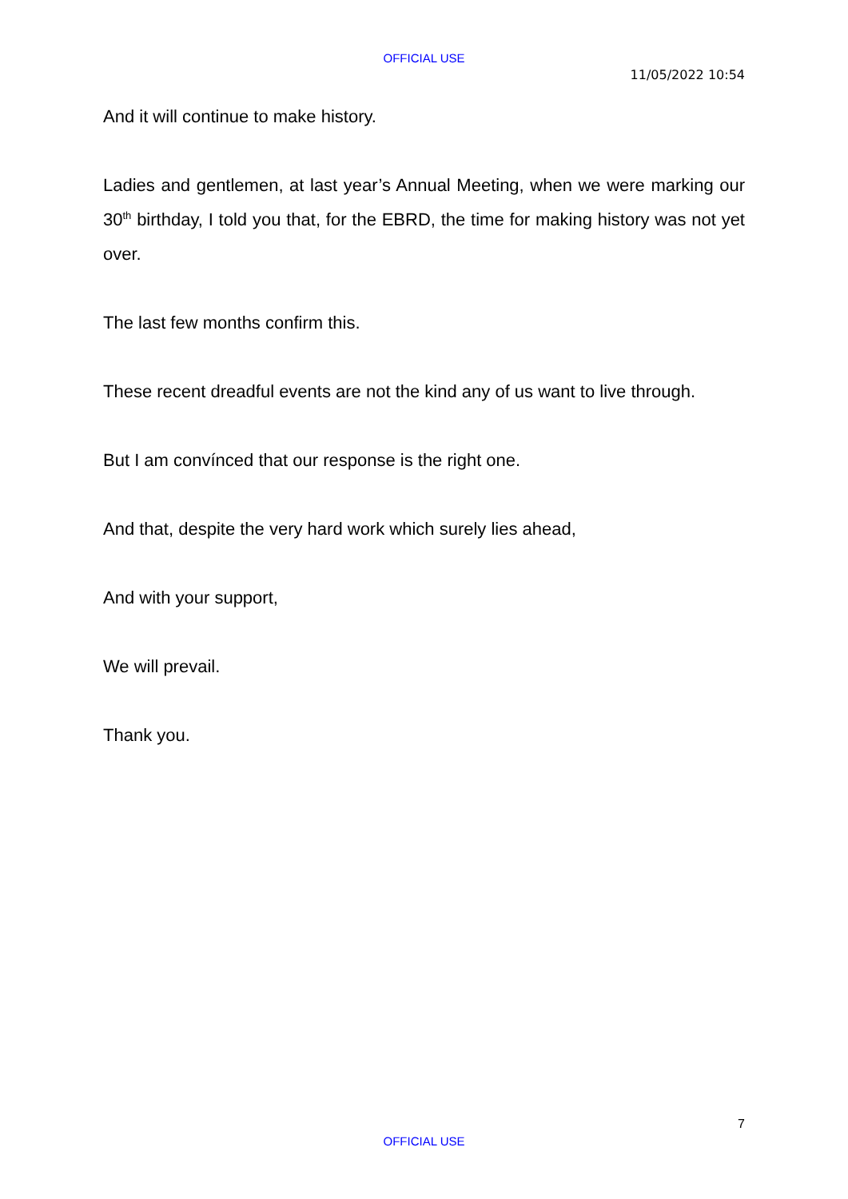OFFICIAL USE
11/05/2022 10:54
And it will continue to make history.
Ladies and gentlemen, at last year’s Annual Meeting, when we were marking our 30<sup>th</sup> birthday, I told you that, for the EBRD, the time for making history was not yet over.
The last few months confirm this.
These recent dreadful events are not the kind any of us want to live through.
But I am convínced that our response is the right one.
And that, despite the very hard work which surely lies ahead,
And with your support,
We will prevail.
Thank you.
7
OFFICIAL USE